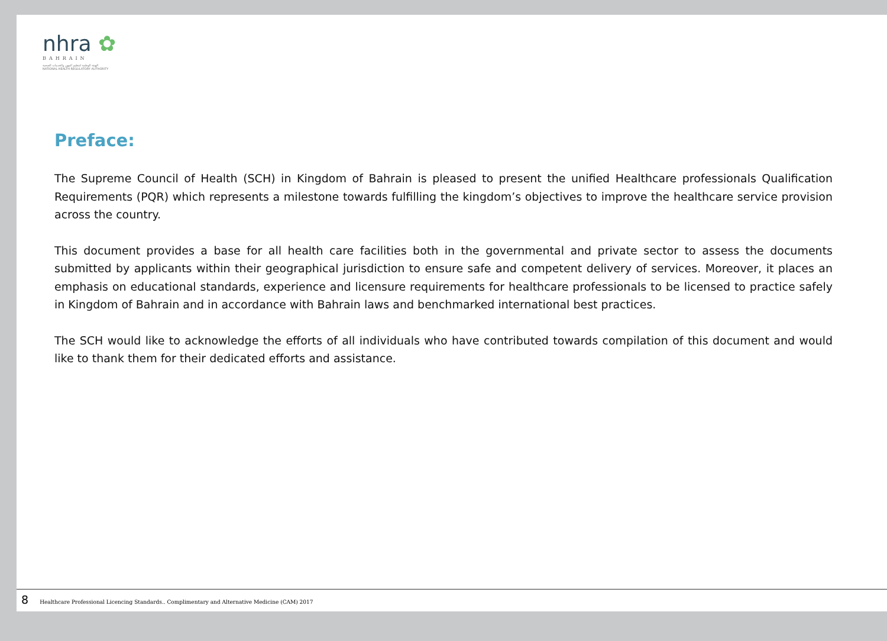nhra ✿
BAHRAIN
الهيئة الوطنية لتنظيم المهن والخدمات الصحية
NATIONAL HEALTH REGULATORY AUTHORITY
Preface:
The Supreme Council of Health (SCH) in Kingdom of Bahrain is pleased to present the unified Healthcare professionals Qualification Requirements (PQR) which represents a milestone towards fulfilling the kingdom’s objectives to improve the healthcare service provision across the country.
This document provides a base for all health care facilities both in the governmental and private sector to assess the documents submitted by applicants within their geographical jurisdiction to ensure safe and competent delivery of services. Moreover, it places an emphasis on educational standards, experience and licensure requirements for healthcare professionals to be licensed to practice safely in Kingdom of Bahrain and in accordance with Bahrain laws and benchmarked international best practices.
The SCH would like to acknowledge the efforts of all individuals who have contributed towards compilation of this document and would like to thank them for their dedicated efforts and assistance.
8 Healthcare Professional Licencing Standards.. Complimentary and Alternative Medicine (CAM) 2017